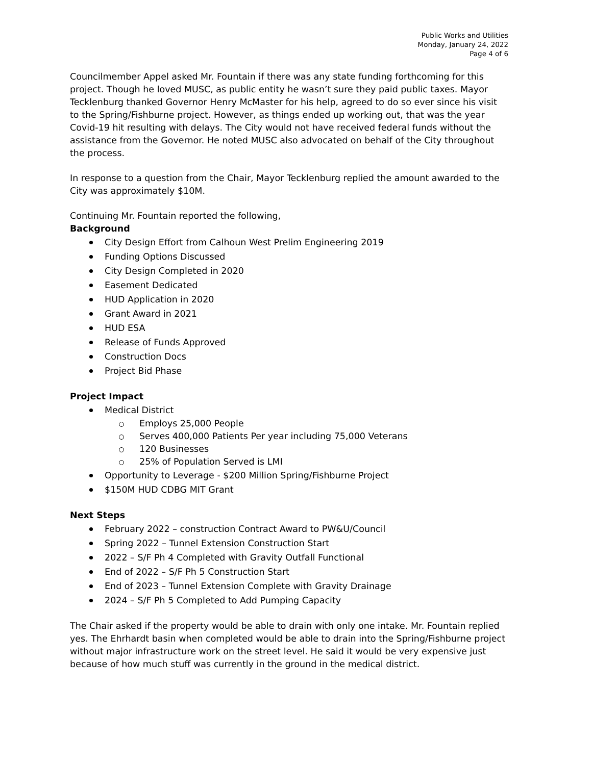Public Works and Utilities
Monday, January 24, 2022
Page 4 of 6
Councilmember Appel asked Mr. Fountain if there was any state funding forthcoming for this project. Though he loved MUSC, as public entity he wasn’t sure they paid public taxes. Mayor Tecklenburg thanked Governor Henry McMaster for his help, agreed to do so ever since his visit to the Spring/Fishburne project. However, as things ended up working out, that was the year Covid-19 hit resulting with delays. The City would not have received federal funds without the assistance from the Governor. He noted MUSC also advocated on behalf of the City throughout the process.
In response to a question from the Chair, Mayor Tecklenburg replied the amount awarded to the City was approximately $10M.
Continuing Mr. Fountain reported the following,
Background
City Design Effort from Calhoun West Prelim Engineering 2019
Funding Options Discussed
City Design Completed in 2020
Easement Dedicated
HUD Application in 2020
Grant Award in 2021
HUD ESA
Release of Funds Approved
Construction Docs
Project Bid Phase
Project Impact
Medical District
Employs 25,000 People
Serves 400,000 Patients Per year including 75,000 Veterans
120 Businesses
25% of Population Served is LMI
Opportunity to Leverage - $200 Million Spring/Fishburne Project
$150M HUD CDBG MIT Grant
Next Steps
February 2022 – construction Contract Award to PW&U/Council
Spring 2022 – Tunnel Extension Construction Start
2022 – S/F Ph 4 Completed with Gravity Outfall Functional
End of 2022 – S/F Ph 5 Construction Start
End of 2023 – Tunnel Extension Complete with Gravity Drainage
2024 – S/F Ph 5 Completed to Add Pumping Capacity
The Chair asked if the property would be able to drain with only one intake. Mr. Fountain replied yes. The Ehrhardt basin when completed would be able to drain into the Spring/Fishburne project without major infrastructure work on the street level. He said it would be very expensive just because of how much stuff was currently in the ground in the medical district.